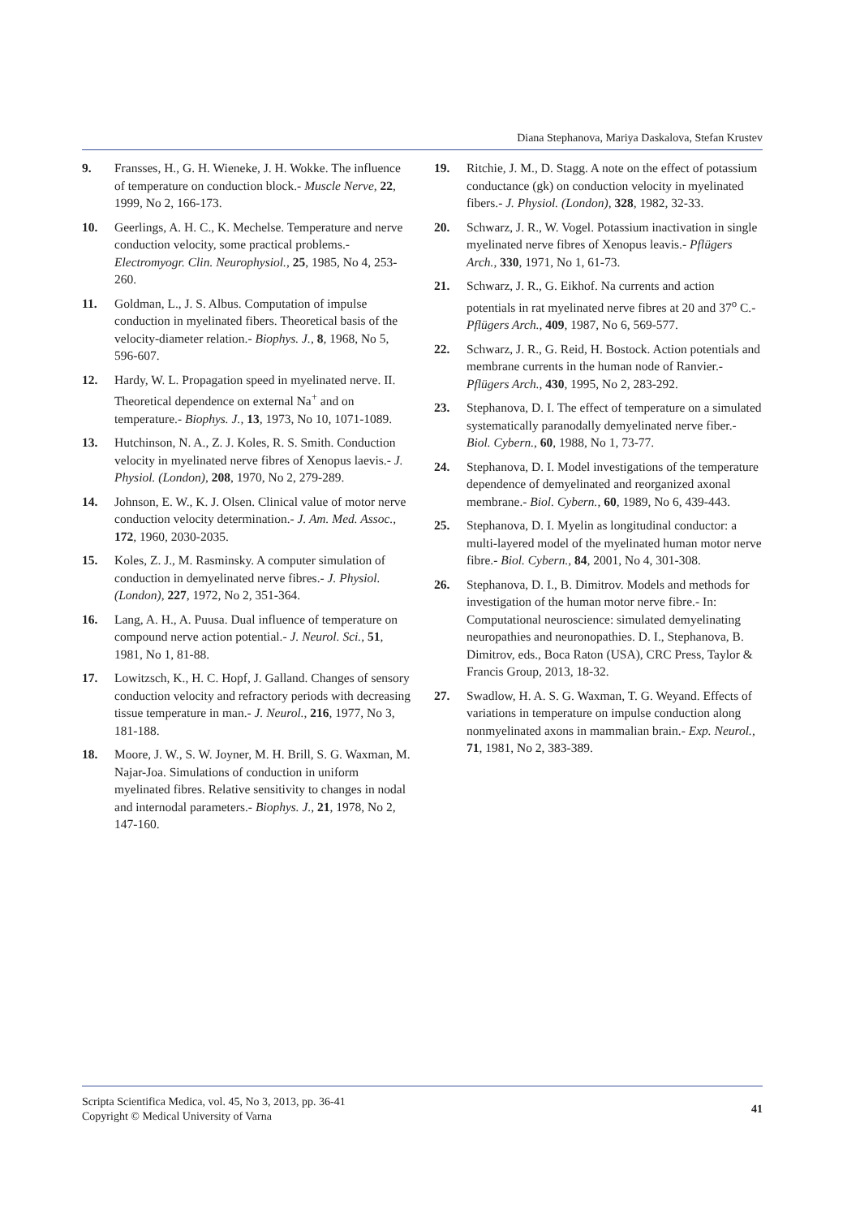Diana Stephanova, Mariya Daskalova, Stefan Krustev
9. Fransses, H., G. H. Wieneke, J. H. Wokke. The influence of temperature on conduction block.- Muscle Nerve, 22, 1999, No 2, 166-173.
10. Geerlings, A. H. C., K. Mechelse. Temperature and nerve conduction velocity, some practical problems.- Electromyogr. Clin. Neurophysiol., 25, 1985, No 4, 253-260.
11. Goldman, L., J. S. Albus. Computation of impulse conduction in myelinated fibers. Theoretical basis of the velocity-diameter relation.- Biophys. J., 8, 1968, No 5, 596-607.
12. Hardy, W. L. Propagation speed in myelinated nerve. II. Theoretical dependence on external Na<sup>+</sup> and on temperature.- Biophys. J., 13, 1973, No 10, 1071-1089.
13. Hutchinson, N. A., Z. J. Koles, R. S. Smith. Conduction velocity in myelinated nerve fibres of Xenopus laevis.- J. Physiol. (London), 208, 1970, No 2, 279-289.
14. Johnson, E. W., K. J. Olsen. Clinical value of motor nerve conduction velocity determination.- J. Am. Med. Assoc., 172, 1960, 2030-2035.
15. Koles, Z. J., M. Rasminsky. A computer simulation of conduction in demyelinated nerve fibres.- J. Physiol. (London), 227, 1972, No 2, 351-364.
16. Lang, A. H., A. Puusa. Dual influence of temperature on compound nerve action potential.- J. Neurol. Sci., 51, 1981, No 1, 81-88.
17. Lowitzsch, K., H. C. Hopf, J. Galland. Changes of sensory conduction velocity and refractory periods with decreasing tissue temperature in man.- J. Neurol., 216, 1977, No 3, 181-188.
18. Moore, J. W., S. W. Joyner, M. H. Brill, S. G. Waxman, M. Najar-Joa. Simulations of conduction in uniform myelinated fibres. Relative sensitivity to changes in nodal and internodal parameters.- Biophys. J., 21, 1978, No 2, 147-160.
19. Ritchie, J. M., D. Stagg. A note on the effect of potassium conductance (gk) on conduction velocity in myelinated fibers.- J. Physiol. (London), 328, 1982, 32-33.
20. Schwarz, J. R., W. Vogel. Potassium inactivation in single myelinated nerve fibres of Xenopus leavis.- Pflügers Arch., 330, 1971, No 1, 61-73.
21. Schwarz, J. R., G. Eikhof. Na currents and action potentials in rat myelinated nerve fibres at 20 and 37<sup>o</sup> C.- Pflügers Arch., 409, 1987, No 6, 569-577.
22. Schwarz, J. R., G. Reid, H. Bostock. Action potentials and membrane currents in the human node of Ranvier.- Pflügers Arch., 430, 1995, No 2, 283-292.
23. Stephanova, D. I. The effect of temperature on a simulated systematically paranodally demyelinated nerve fiber.- Biol. Cybern., 60, 1988, No 1, 73-77.
24. Stephanova, D. I. Model investigations of the temperature dependence of demyelinated and reorganized axonal membrane.- Biol. Cybern., 60, 1989, No 6, 439-443.
25. Stephanova, D. I. Myelin as longitudinal conductor: a multi-layered model of the myelinated human motor nerve fibre.- Biol. Cybern., 84, 2001, No 4, 301-308.
26. Stephanova, D. I., B. Dimitrov. Models and methods for investigation of the human motor nerve fibre.- In: Computational neuroscience: simulated demyelinating neuropathies and neuronopathies. D. I., Stephanova, B. Dimitrov, eds., Boca Raton (USA), CRC Press, Taylor & Francis Group, 2013, 18-32.
27. Swadlow, H. A. S. G. Waxman, T. G. Weyand. Effects of variations in temperature on impulse conduction along nonmyelinated axons in mammalian brain.- Exp. Neurol., 71, 1981, No 2, 383-389.
Scripta Scientifica Medica, vol. 45, No 3, 2013, pp. 36-41
Copyright © Medical University of Varna
41